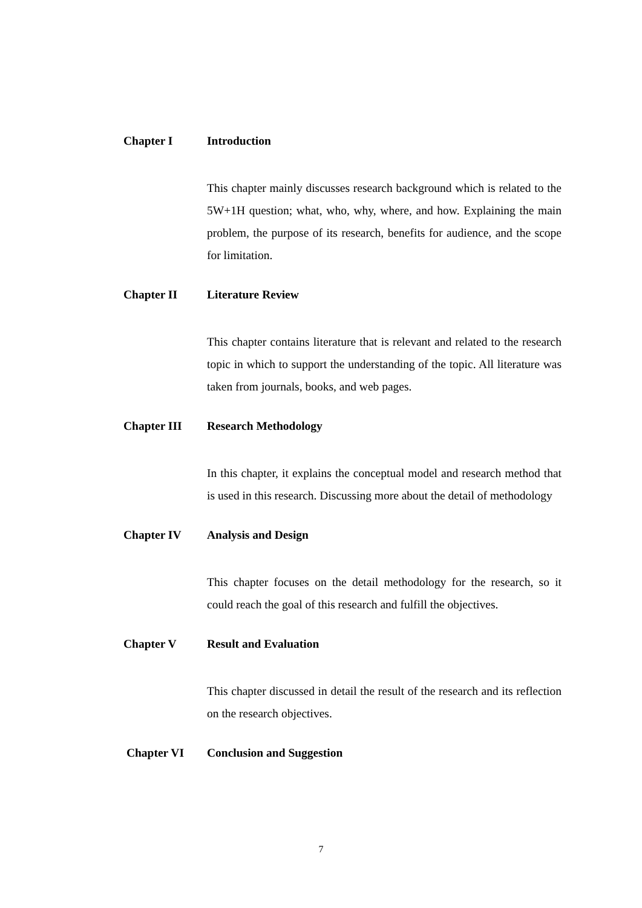Chapter I Introduction
This chapter mainly discusses research background which is related to the 5W+1H question; what, who, why, where, and how. Explaining the main problem, the purpose of its research, benefits for audience, and the scope for limitation.
Chapter II Literature Review
This chapter contains literature that is relevant and related to the research topic in which to support the understanding of the topic. All literature was taken from journals, books, and web pages.
Chapter III Research Methodology
In this chapter, it explains the conceptual model and research method that is used in this research. Discussing more about the detail of methodology
Chapter IV Analysis and Design
This chapter focuses on the detail methodology for the research, so it could reach the goal of this research and fulfill the objectives.
Chapter V Result and Evaluation
This chapter discussed in detail the result of the research and its reflection on the research objectives.
Chapter VI Conclusion and Suggestion
7